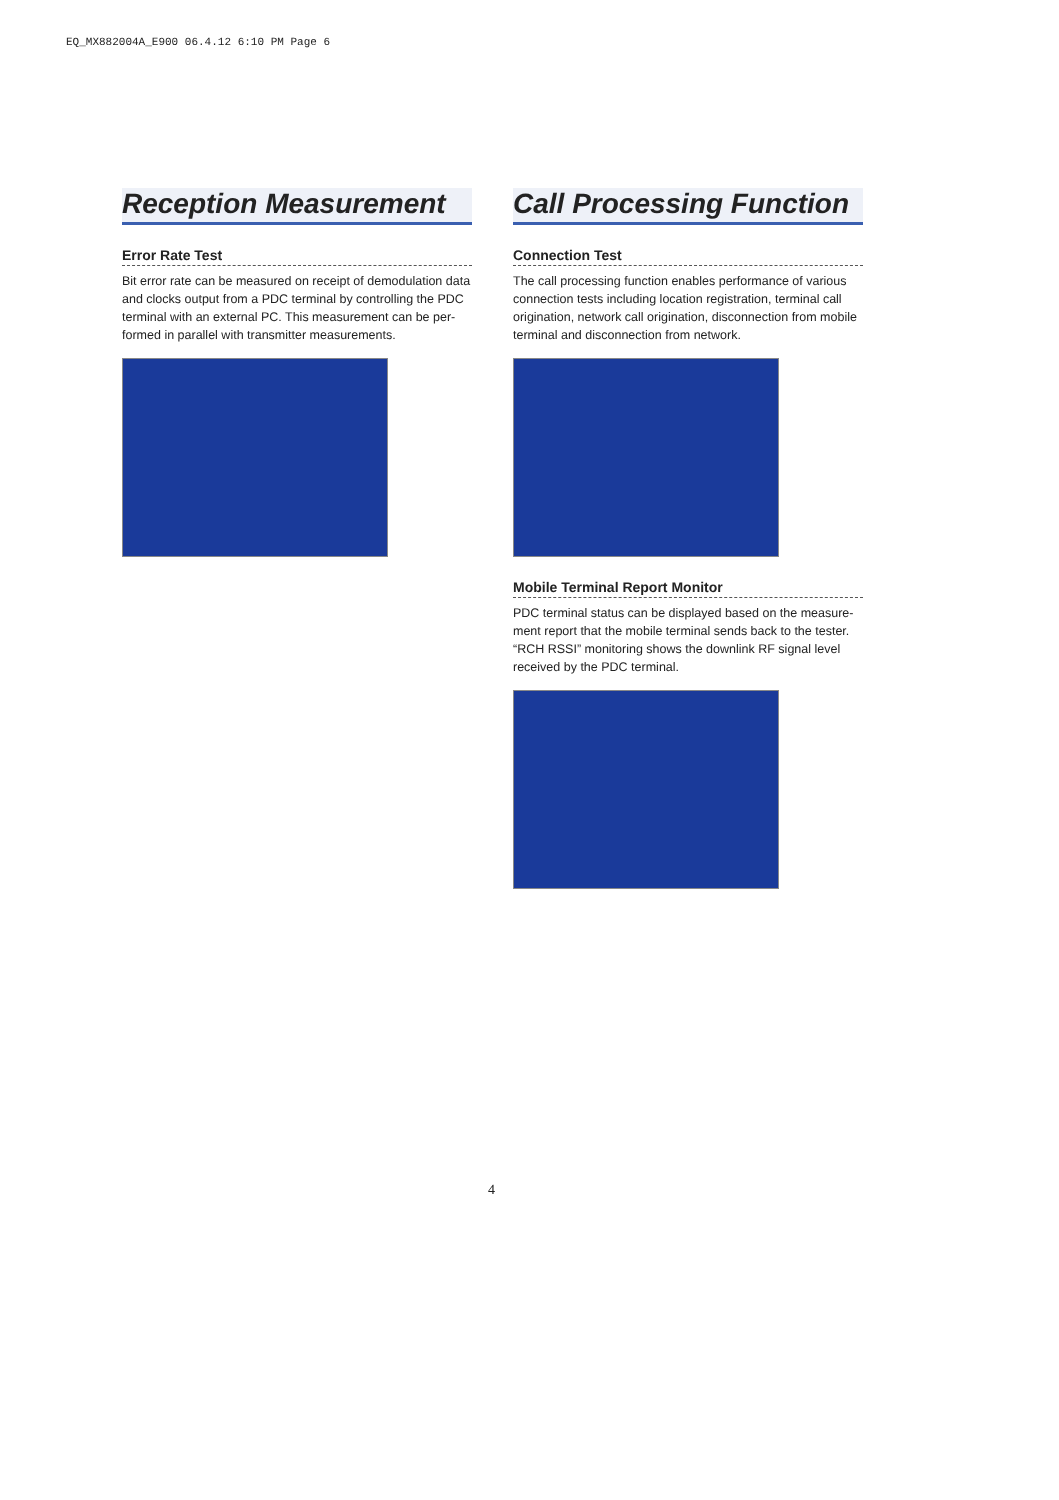EQ_MX882004A_E900 06.4.12 6:10 PM Page 6
Reception Measurement
Error Rate Test
Bit error rate can be measured on receipt of demodulation data and clocks output from a PDC terminal by controlling the PDC terminal with an external PC. This measurement can be per-formed in parallel with transmitter measurements.
Call Processing Function
Connection Test
The call processing function enables performance of various connection tests including location registration, terminal call origination, network call origination, disconnection from mobile terminal and disconnection from network.
Mobile Terminal Report Monitor
PDC terminal status can be displayed based on the measure-ment report that the mobile terminal sends back to the tester. “RCH RSSI” monitoring shows the downlink RF signal level received by the PDC terminal.
4